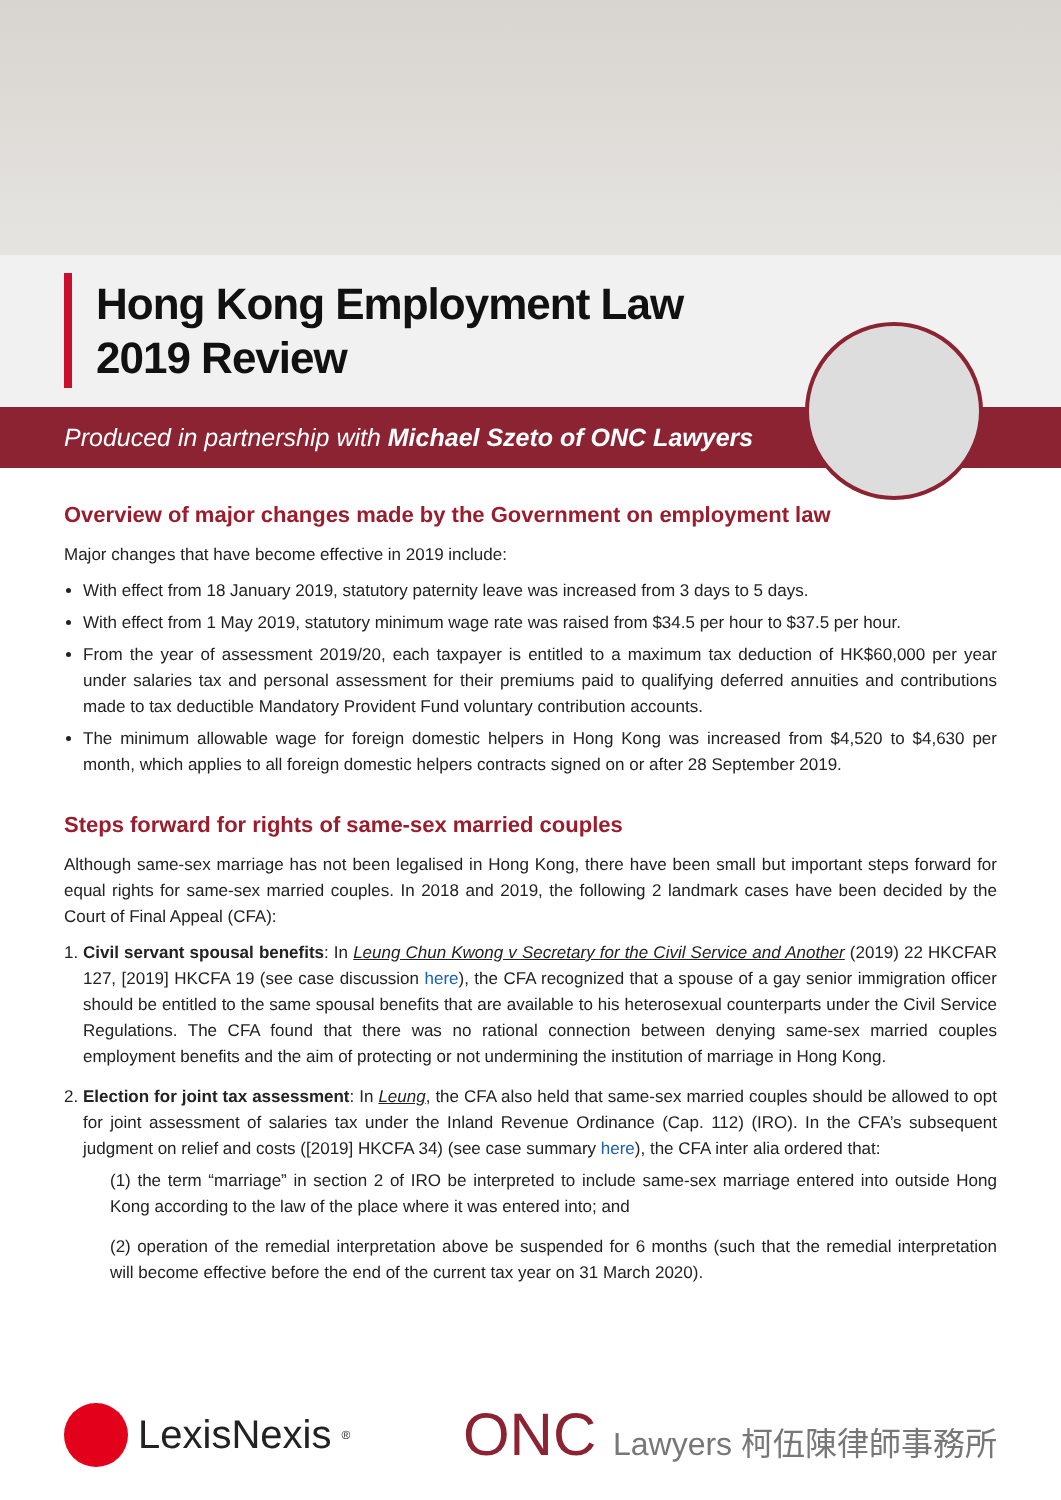Hong Kong Employment Law
2019 Review
Produced in partnership with Michael Szeto of ONC Lawyers
Overview of major changes made by the Government on employment law
Major changes that have become effective in 2019 include:
With effect from 18 January 2019, statutory paternity leave was increased from 3 days to 5 days.
With effect from 1 May 2019, statutory minimum wage rate was raised from $34.5 per hour to $37.5 per hour.
From the year of assessment 2019/20, each taxpayer is entitled to a maximum tax deduction of HK$60,000 per year under salaries tax and personal assessment for their premiums paid to qualifying deferred annuities and contributions made to tax deductible Mandatory Provident Fund voluntary contribution accounts.
The minimum allowable wage for foreign domestic helpers in Hong Kong was increased from $4,520 to $4,630 per month, which applies to all foreign domestic helpers contracts signed on or after 28 September 2019.
Steps forward for rights of same-sex married couples
Although same-sex marriage has not been legalised in Hong Kong, there have been small but important steps forward for equal rights for same-sex married couples. In 2018 and 2019, the following 2 landmark cases have been decided by the Court of Final Appeal (CFA):
1. Civil servant spousal benefits: In Leung Chun Kwong v Secretary for the Civil Service and Another (2019) 22 HKCFAR 127, [2019] HKCFA 19 (see case discussion here), the CFA recognized that a spouse of a gay senior immigration officer should be entitled to the same spousal benefits that are available to his heterosexual counterparts under the Civil Service Regulations. The CFA found that there was no rational connection between denying same-sex married couples employment benefits and the aim of protecting or not undermining the institution of marriage in Hong Kong.
2. Election for joint tax assessment: In Leung, the CFA also held that same-sex married couples should be allowed to opt for joint assessment of salaries tax under the Inland Revenue Ordinance (Cap. 112) (IRO). In the CFA’s subsequent judgment on relief and costs ([2019] HKCFA 34) (see case summary here), the CFA inter alia ordered that:
(1) the term “marriage” in section 2 of IRO be interpreted to include same-sex marriage entered into outside Hong Kong according to the law of the place where it was entered into; and
(2) operation of the remedial interpretation above be suspended for 6 months (such that the remedial interpretation will become effective before the end of the current tax year on 31 March 2020).
LexisNexis<sup>®</sup>
ONC Lawyers 柯伍陳律師事務所